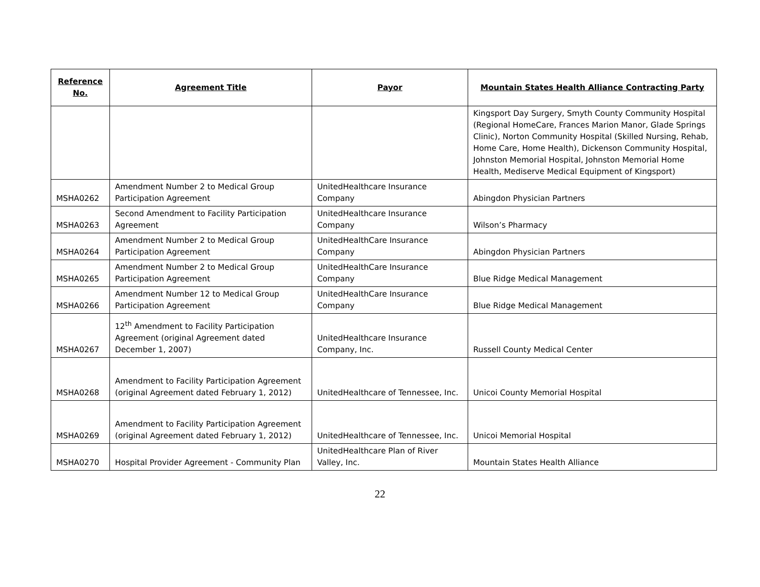| Reference No. | Agreement Title | Payor | Mountain States Health Alliance Contracting Party |
| --- | --- | --- | --- |
| | | | Kingsport Day Surgery, Smyth County Community Hospital (Regional HomeCare, Frances Marion Manor, Glade Springs Clinic), Norton Community Hospital (Skilled Nursing, Rehab, Home Care, Home Health), Dickenson Community Hospital, Johnston Memorial Hospital, Johnston Memorial Home Health, Mediserve Medical Equipment of Kingsport) |
| MSHA0262 | Amendment Number 2 to Medical Group Participation Agreement | UnitedHealthcare Insurance Company | Abingdon Physician Partners |
| MSHA0263 | Second Amendment to Facility Participation Agreement | UnitedHealthcare Insurance Company | Wilson’s Pharmacy |
| MSHA0264 | Amendment Number 2 to Medical Group Participation Agreement | UnitedHealthCare Insurance Company | Abingdon Physician Partners |
| MSHA0265 | Amendment Number 2 to Medical Group Participation Agreement | UnitedHealthCare Insurance Company | Blue Ridge Medical Management |
| MSHA0266 | Amendment Number 12 to Medical Group Participation Agreement | UnitedHealthCare Insurance Company | Blue Ridge Medical Management |
| MSHA0267 | 12<sup>th</sup> Amendment to Facility Participation Agreement (original Agreement dated December 1, 2007) | UnitedHealthcare Insurance Company, Inc. | Russell County Medical Center |
| MSHA0268 | Amendment to Facility Participation Agreement (original Agreement dated February 1, 2012) | UnitedHealthcare of Tennessee, Inc. | Unicoi County Memorial Hospital |
| MSHA0269 | Amendment to Facility Participation Agreement (original Agreement dated February 1, 2012) | UnitedHealthcare of Tennessee, Inc. | Unicoi Memorial Hospital |
| MSHA0270 | Hospital Provider Agreement - Community Plan | UnitedHealthcare Plan of River Valley, Inc. | Mountain States Health Alliance |
22